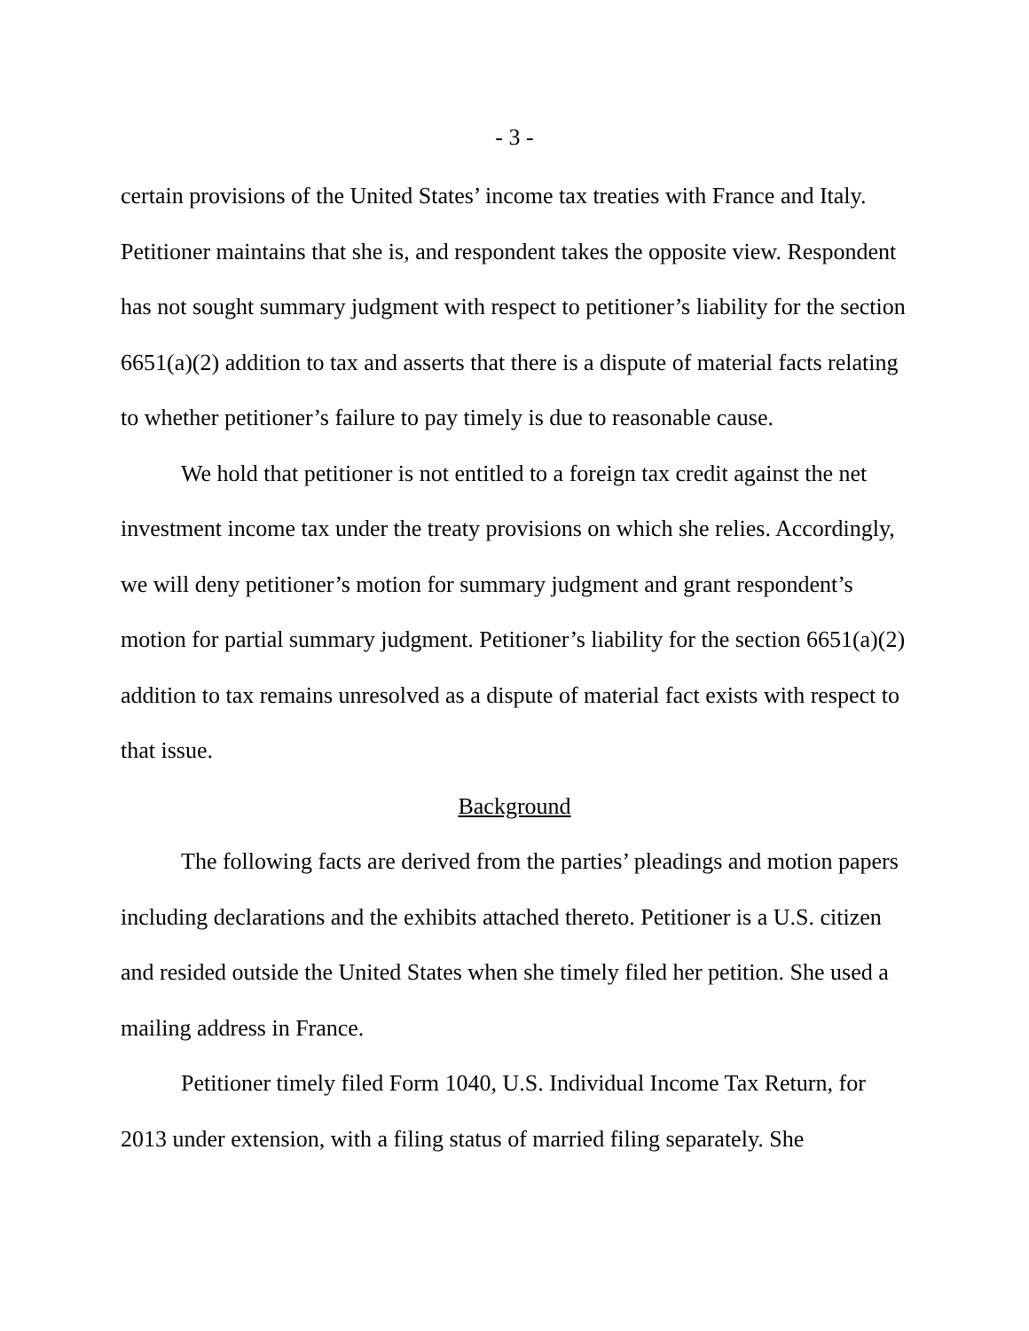- 3 -
certain provisions of the United States’ income tax treaties with France and Italy. Petitioner maintains that she is, and respondent takes the opposite view. Respondent has not sought summary judgment with respect to petitioner’s liability for the section 6651(a)(2) addition to tax and asserts that there is a dispute of material facts relating to whether petitioner’s failure to pay timely is due to reasonable cause.
We hold that petitioner is not entitled to a foreign tax credit against the net investment income tax under the treaty provisions on which she relies. Accordingly, we will deny petitioner’s motion for summary judgment and grant respondent’s motion for partial summary judgment. Petitioner’s liability for the section 6651(a)(2) addition to tax remains unresolved as a dispute of material fact exists with respect to that issue.
Background
The following facts are derived from the parties’ pleadings and motion papers including declarations and the exhibits attached thereto. Petitioner is a U.S. citizen and resided outside the United States when she timely filed her petition. She used a mailing address in France.
Petitioner timely filed Form 1040, U.S. Individual Income Tax Return, for 2013 under extension, with a filing status of married filing separately. She